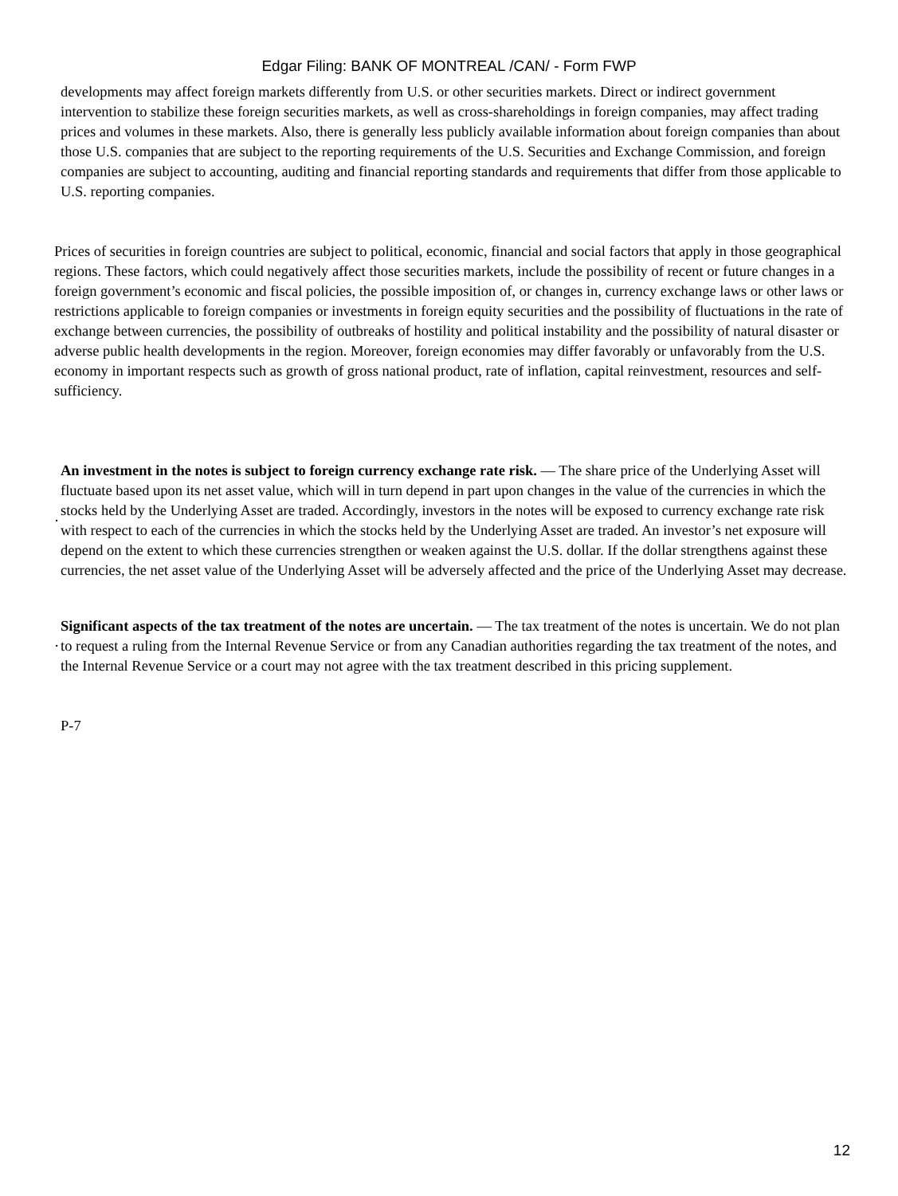Edgar Filing: BANK OF MONTREAL /CAN/ - Form FWP
developments may affect foreign markets differently from U.S. or other securities markets. Direct or indirect government intervention to stabilize these foreign securities markets, as well as cross-shareholdings in foreign companies, may affect trading prices and volumes in these markets. Also, there is generally less publicly available information about foreign companies than about those U.S. companies that are subject to the reporting requirements of the U.S. Securities and Exchange Commission, and foreign companies are subject to accounting, auditing and financial reporting standards and requirements that differ from those applicable to U.S. reporting companies.
Prices of securities in foreign countries are subject to political, economic, financial and social factors that apply in those geographical regions. These factors, which could negatively affect those securities markets, include the possibility of recent or future changes in a foreign government’s economic and fiscal policies, the possible imposition of, or changes in, currency exchange laws or other laws or restrictions applicable to foreign companies or investments in foreign equity securities and the possibility of fluctuations in the rate of exchange between currencies, the possibility of outbreaks of hostility and political instability and the possibility of natural disaster or adverse public health developments in the region. Moreover, foreign economies may differ favorably or unfavorably from the U.S. economy in important respects such as growth of gross national product, rate of inflation, capital reinvestment, resources and self-sufficiency.
·
An investment in the notes is subject to foreign currency exchange rate risk. — The share price of the Underlying Asset will fluctuate based upon its net asset value, which will in turn depend in part upon changes in the value of the currencies in which the stocks held by the Underlying Asset are traded. Accordingly, investors in the notes will be exposed to currency exchange rate risk with respect to each of the currencies in which the stocks held by the Underlying Asset are traded. An investor’s net exposure will depend on the extent to which these currencies strengthen or weaken against the U.S. dollar. If the dollar strengthens against these currencies, the net asset value of the Underlying Asset will be adversely affected and the price of the Underlying Asset may decrease.
·
Significant aspects of the tax treatment of the notes are uncertain. — The tax treatment of the notes is uncertain. We do not plan to request a ruling from the Internal Revenue Service or from any Canadian authorities regarding the tax treatment of the notes, and the Internal Revenue Service or a court may not agree with the tax treatment described in this pricing supplement.
P-7
12